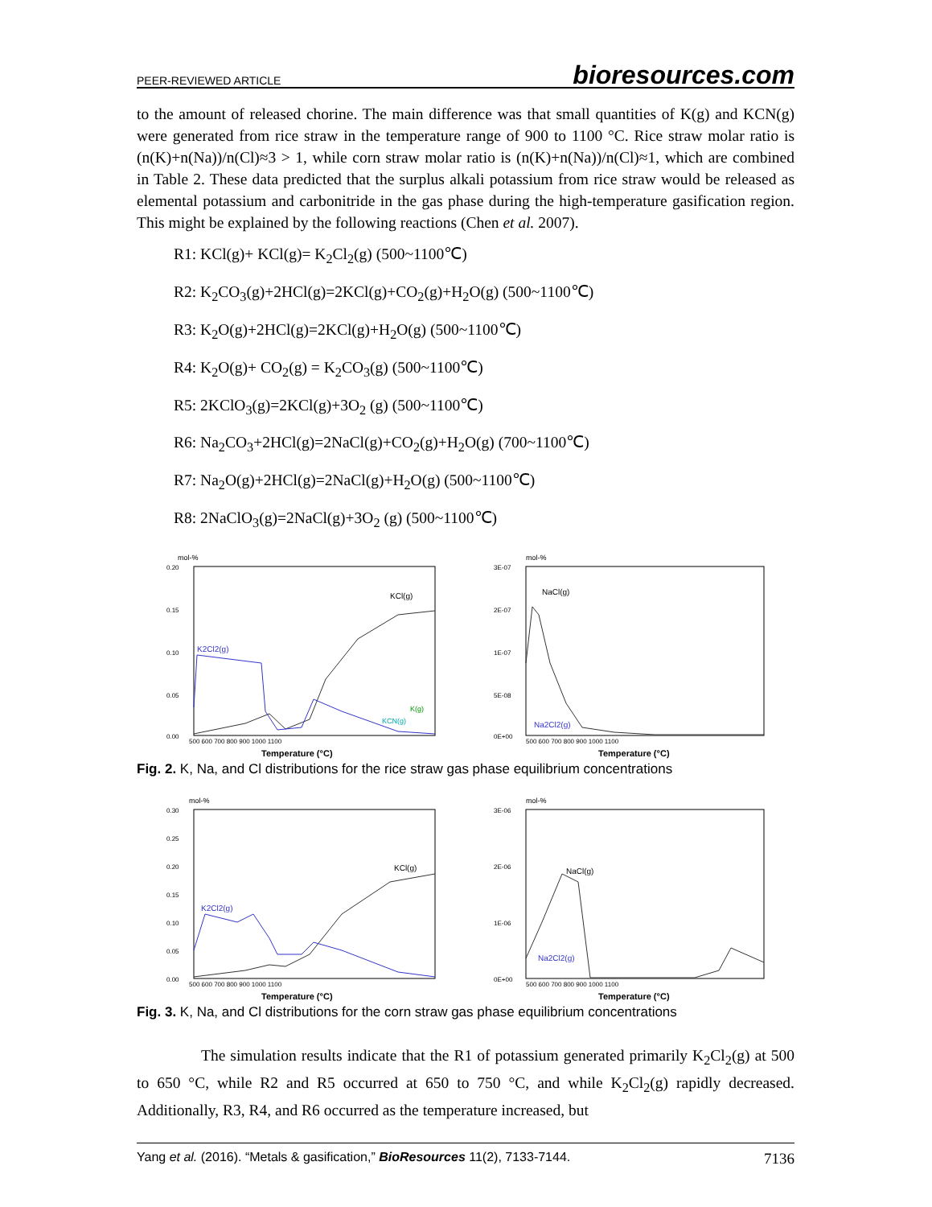PEER-REVIEWED ARTICLE bioresources.com
to the amount of released chorine. The main difference was that small quantities of K(g) and KCN(g) were generated from rice straw in the temperature range of 900 to 1100 °C. Rice straw molar ratio is (n(K)+n(Na))/n(Cl)≈3 > 1, while corn straw molar ratio is (n(K)+n(Na))/n(Cl)≈1, which are combined in Table 2. These data predicted that the surplus alkali potassium from rice straw would be released as elemental potassium and carbonitride in the gas phase during the high-temperature gasification region. This might be explained by the following reactions (Chen et al. 2007).
R1: KCl(g)+ KCl(g)= K<sub>2</sub>Cl<sub>2</sub>(g) (500~1100℃)
R2: K<sub>2</sub>CO<sub>3</sub>(g)+2HCl(g)=2KCl(g)+CO<sub>2</sub>(g)+H<sub>2</sub>O(g) (500~1100℃)
R3: K<sub>2</sub>O(g)+2HCl(g)=2KCl(g)+H<sub>2</sub>O(g) (500~1100℃)
R4: K<sub>2</sub>O(g)+ CO<sub>2</sub>(g) = K<sub>2</sub>CO<sub>3</sub>(g) (500~1100℃)
R5: 2KClO<sub>3</sub>(g)=2KCl(g)+3O<sub>2</sub> (g) (500~1100℃)
R6: Na<sub>2</sub>CO<sub>3</sub>+2HCl(g)=2NaCl(g)+CO<sub>2</sub>(g)+H<sub>2</sub>O(g) (700~1100℃)
R7: Na<sub>2</sub>O(g)+2HCl(g)=2NaCl(g)+H<sub>2</sub>O(g) (500~1100℃)
R8: 2NaClO<sub>3</sub>(g)=2NaCl(g)+3O<sub>2</sub> (g) (500~1100℃)
mol-%
0.20
0.15
0.10
0.05
0.00
500 600 700 800 900 1000 1100
KCl(g)
K2Cl2(g)
K(g)
KCN(g)
Temperature (°C)
mol-%
3E-07
2E-07
1E-07
5E-08
0E+00
500 600 700 800 900 1000 1100
NaCl(g)
Na2Cl2(g)
Temperature (°C)
Fig. 2. K, Na, and Cl distributions for the rice straw gas phase equilibrium concentrations
mol-%
0.30
0.25
0.20
0.15
0.10
0.05
0.00
500 600 700 800 900 1000 1100
KCl(g)
K2Cl2(g)
Temperature (°C)
mol-%
3E-06
2E-06
1E-06
0E+00
500 600 700 800 900 1000 1100
NaCl(g)
Na2Cl2(g)
Temperature (°C)
Fig. 3. K, Na, and Cl distributions for the corn straw gas phase equilibrium concentrations
The simulation results indicate that the R1 of potassium generated primarily K<sub>2</sub>Cl<sub>2</sub>(g) at 500 to 650 °C, while R2 and R5 occurred at 650 to 750 °C, and while K<sub>2</sub>Cl<sub>2</sub>(g) rapidly decreased. Additionally, R3, R4, and R6 occurred as the temperature increased, but
Yang et al. (2016). “Metals & gasification,” BioResources 11(2), 7133-7144. 7136